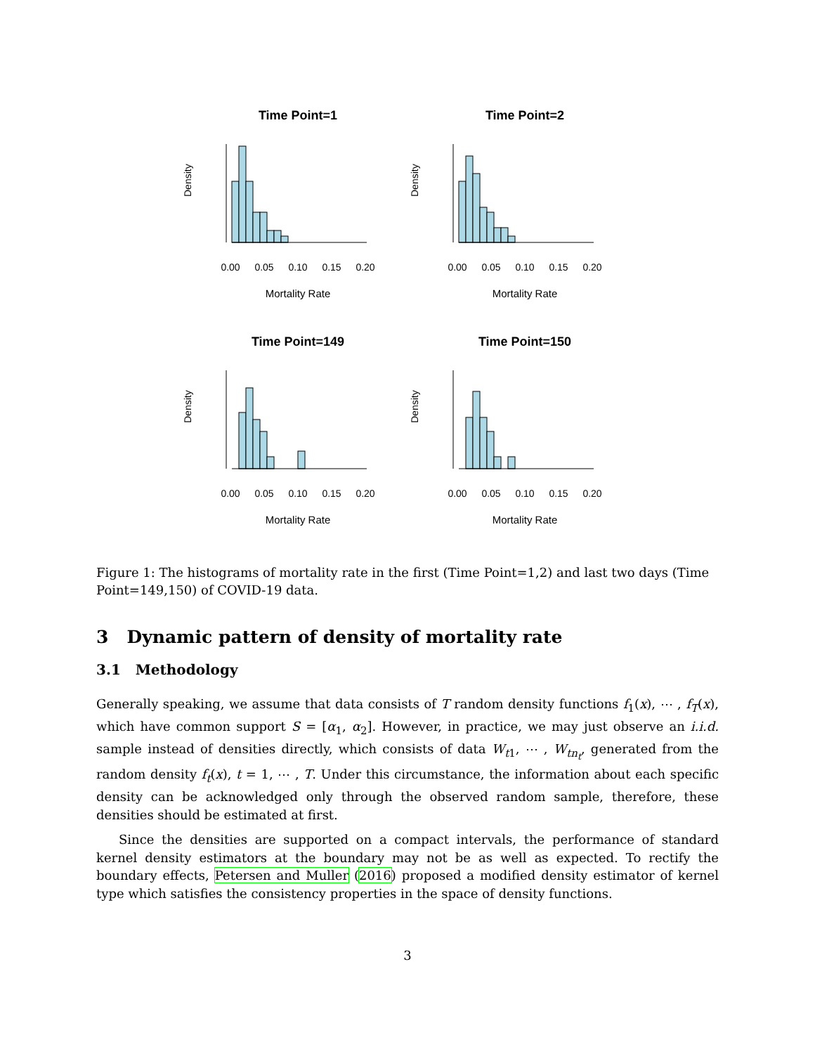Time Point=1
Density
0.00
0.05
0.10
0.15
0.20
Mortality Rate
Time Point=2
Density
0.00
0.05
0.10
0.15
0.20
Mortality Rate
Time Point=149
Density
0.00
0.05
0.10
0.15
0.20
Mortality Rate
Time Point=150
Density
0.00
0.05
0.10
0.15
0.20
Mortality Rate
Figure 1: The histograms of mortality rate in the first (Time Point=1,2) and last two days (Time Point=149,150) of COVID-19 data.
3 Dynamic pattern of density of mortality rate
3.1 Methodology
Generally speaking, we assume that data consists of T random density functions f<sub>1</sub>(x), ⋯ , f<sub>T</sub>(x), which have common support S = [α<sub>1</sub>, α<sub>2</sub>]. However, in practice, we may just observe an i.i.d. sample instead of densities directly, which consists of data W<sub>t1</sub>, ⋯ , W<sub>tn<sub>t</sub></sub>, generated from the random density f<sub>t</sub>(x), t = 1, ⋯ , T. Under this circumstance, the information about each specific density can be acknowledged only through the observed random sample, therefore, these densities should be estimated at first.
Since the densities are supported on a compact intervals, the performance of standard kernel density estimators at the boundary may not be as well as expected. To rectify the boundary effects, Petersen and Muller (2016) proposed a modified density estimator of kernel type which satisfies the consistency properties in the space of density functions.
3